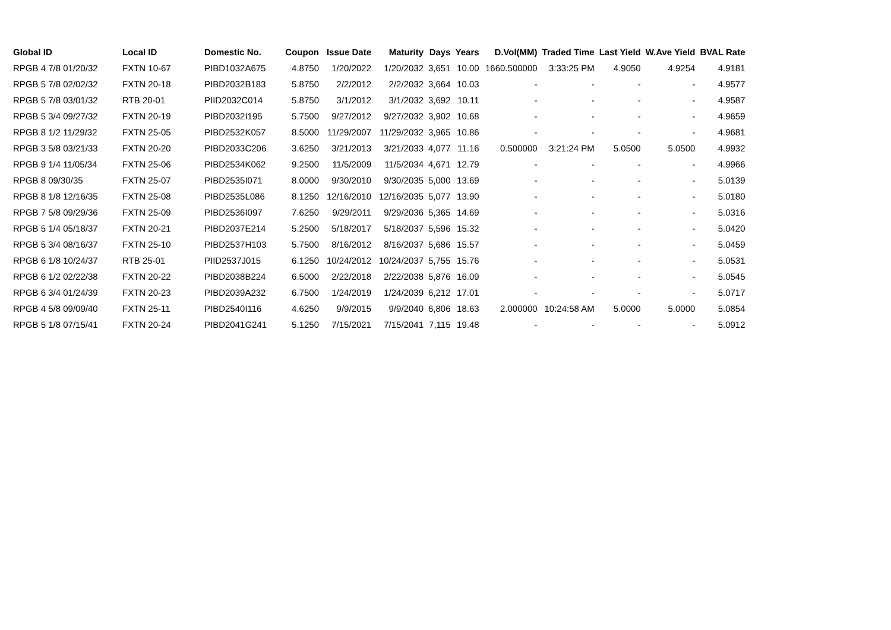| Global ID | Local ID | Domestic No. | Coupon | Issue Date | Maturity | Days | Years | D.Vol(MM) | Traded Time | Last Yield | W.Ave Yield | BVAL Rate |
| --- | --- | --- | --- | --- | --- | --- | --- | --- | --- | --- | --- | --- |
| RPGB 4 7/8 01/20/32 | FXTN 10-67 | PIBD1032A675 | 4.8750 | 1/20/2022 | 1/20/2032 | 3,651 | 10.00 | 1660.500000 | 3:33:25 PM | 4.9050 | 4.9254 | 4.9181 |
| RPGB 5 7/8 02/02/32 | FXTN 20-18 | PIBD2032B183 | 5.8750 | 2/2/2012 | 2/2/2032 | 3,664 | 10.03 | - | - | - | - | 4.9577 |
| RPGB 5 7/8 03/01/32 | RTB 20-01 | PIID2032C014 | 5.8750 | 3/1/2012 | 3/1/2032 | 3,692 | 10.11 | - | - | - | - | 4.9587 |
| RPGB 5 3/4 09/27/32 | FXTN 20-19 | PIBD2032I195 | 5.7500 | 9/27/2012 | 9/27/2032 | 3,902 | 10.68 | - | - | - | - | 4.9659 |
| RPGB 8 1/2 11/29/32 | FXTN 25-05 | PIBD2532K057 | 8.5000 | 11/29/2007 | 11/29/2032 | 3,965 | 10.86 | - | - | - | - | 4.9681 |
| RPGB 3 5/8 03/21/33 | FXTN 20-20 | PIBD2033C206 | 3.6250 | 3/21/2013 | 3/21/2033 | 4,077 | 11.16 | 0.500000 | 3:21:24 PM | 5.0500 | 5.0500 | 4.9932 |
| RPGB 9 1/4 11/05/34 | FXTN 25-06 | PIBD2534K062 | 9.2500 | 11/5/2009 | 11/5/2034 | 4,671 | 12.79 | - | - | - | - | 4.9966 |
| RPGB 8 09/30/35 | FXTN 25-07 | PIBD2535I071 | 8.0000 | 9/30/2010 | 9/30/2035 | 5,000 | 13.69 | - | - | - | - | 5.0139 |
| RPGB 8 1/8 12/16/35 | FXTN 25-08 | PIBD2535L086 | 8.1250 | 12/16/2010 | 12/16/2035 | 5,077 | 13.90 | - | - | - | - | 5.0180 |
| RPGB 7 5/8 09/29/36 | FXTN 25-09 | PIBD2536I097 | 7.6250 | 9/29/2011 | 9/29/2036 | 5,365 | 14.69 | - | - | - | - | 5.0316 |
| RPGB 5 1/4 05/18/37 | FXTN 20-21 | PIBD2037E214 | 5.2500 | 5/18/2017 | 5/18/2037 | 5,596 | 15.32 | - | - | - | - | 5.0420 |
| RPGB 5 3/4 08/16/37 | FXTN 25-10 | PIBD2537H103 | 5.7500 | 8/16/2012 | 8/16/2037 | 5,686 | 15.57 | - | - | - | - | 5.0459 |
| RPGB 6 1/8 10/24/37 | RTB 25-01 | PIID2537J015 | 6.1250 | 10/24/2012 | 10/24/2037 | 5,755 | 15.76 | - | - | - | - | 5.0531 |
| RPGB 6 1/2 02/22/38 | FXTN 20-22 | PIBD2038B224 | 6.5000 | 2/22/2018 | 2/22/2038 | 5,876 | 16.09 | - | - | - | - | 5.0545 |
| RPGB 6 3/4 01/24/39 | FXTN 20-23 | PIBD2039A232 | 6.7500 | 1/24/2019 | 1/24/2039 | 6,212 | 17.01 | - | - | - | - | 5.0717 |
| RPGB 4 5/8 09/09/40 | FXTN 25-11 | PIBD2540I116 | 4.6250 | 9/9/2015 | 9/9/2040 | 6,806 | 18.63 | 2.000000 | 10:24:58 AM | 5.0000 | 5.0000 | 5.0854 |
| RPGB 5 1/8 07/15/41 | FXTN 20-24 | PIBD2041G241 | 5.1250 | 7/15/2021 | 7/15/2041 | 7,115 | 19.48 | - | - | - | - | 5.0912 |